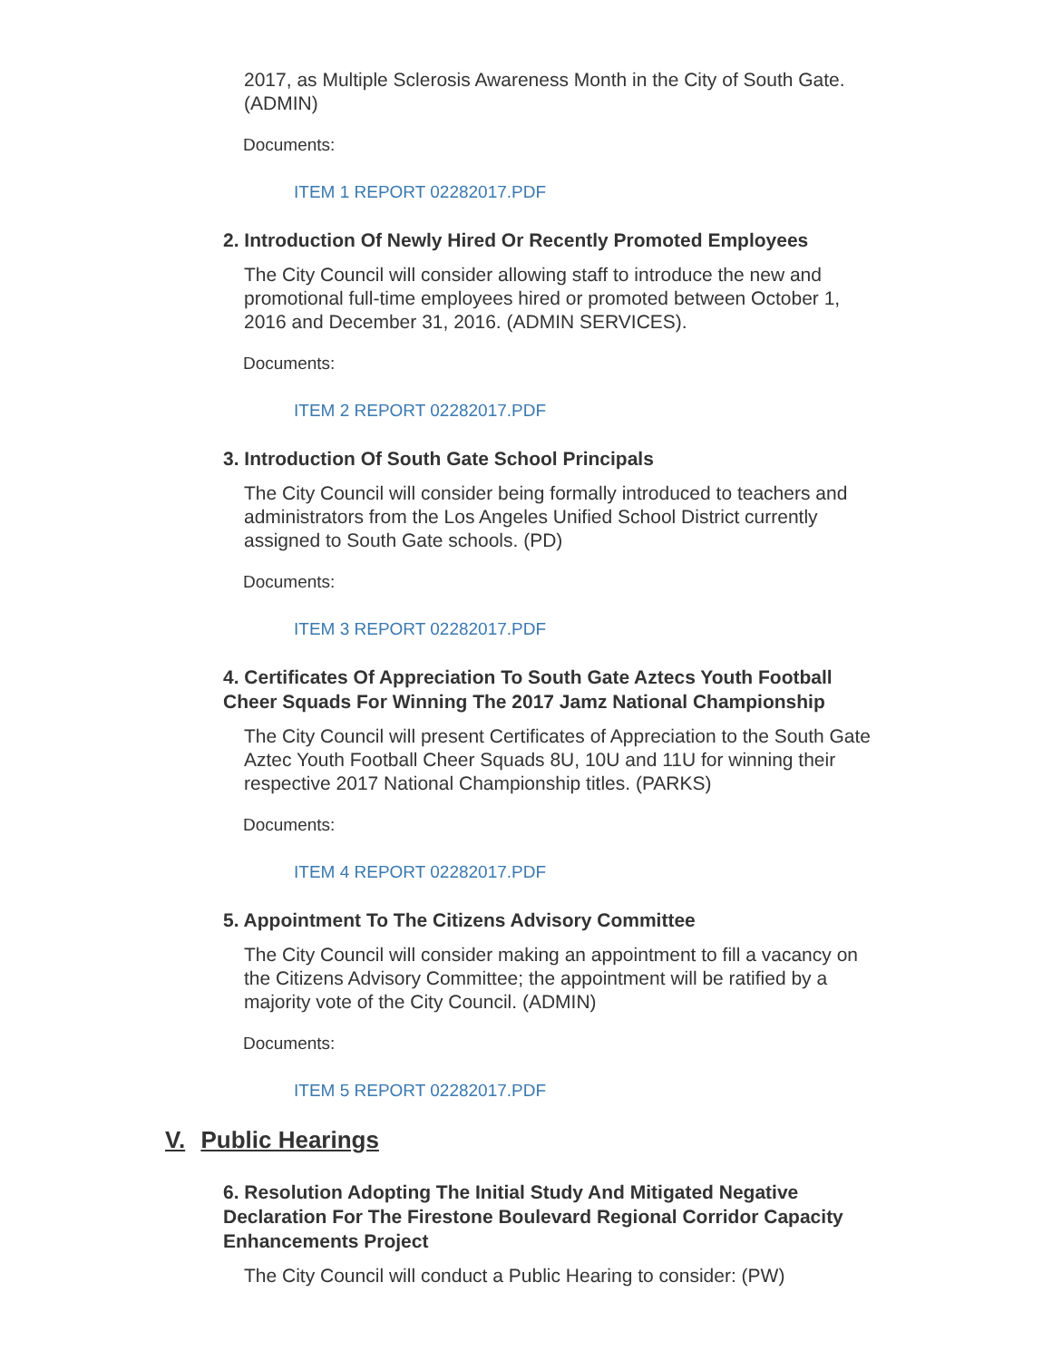2017, as Multiple Sclerosis Awareness Month in the City of South Gate. (ADMIN)
Documents:
ITEM 1 REPORT 02282017.PDF
2. Introduction Of Newly Hired Or Recently Promoted Employees
The City Council will consider allowing staff to introduce the new and promotional full-time employees hired or promoted between October 1, 2016 and December 31, 2016. (ADMIN SERVICES).
Documents:
ITEM 2 REPORT 02282017.PDF
3. Introduction Of South Gate School Principals
The City Council will consider being formally introduced to teachers and administrators from the Los Angeles Unified School District currently assigned to South Gate schools. (PD)
Documents:
ITEM 3 REPORT 02282017.PDF
4. Certificates Of Appreciation To South Gate Aztecs Youth Football Cheer Squads For Winning The 2017 Jamz National Championship
The City Council will present Certificates of Appreciation to the South Gate Aztec Youth Football Cheer Squads 8U, 10U and 11U for winning their respective 2017 National Championship titles. (PARKS)
Documents:
ITEM 4 REPORT 02282017.PDF
5. Appointment To The Citizens Advisory Committee
The City Council will consider making an appointment to fill a vacancy on the Citizens Advisory Committee; the appointment will be ratified by a majority vote of the City Council. (ADMIN)
Documents:
ITEM 5 REPORT 02282017.PDF
V. Public Hearings
6. Resolution Adopting The Initial Study And Mitigated Negative Declaration For The Firestone Boulevard Regional Corridor Capacity Enhancements Project
The City Council will conduct a Public Hearing to consider: (PW)